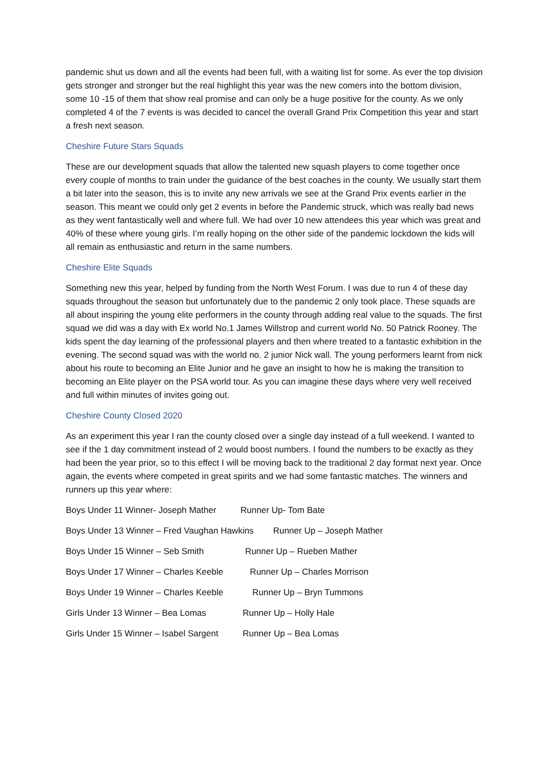pandemic shut us down and all the events had been full, with a waiting list for some. As ever the top division gets stronger and stronger but the real highlight this year was the new comers into the bottom division, some 10 -15 of them that show real promise and can only be a huge positive for the county. As we only completed 4 of the 7 events is was decided to cancel the overall Grand Prix Competition this year and start a fresh next season.
Cheshire Future Stars Squads
These are our development squads that allow the talented new squash players to come together once every couple of months to train under the guidance of the best coaches in the county. We usually start them a bit later into the season, this is to invite any new arrivals we see at the Grand Prix events earlier in the season. This meant we could only get 2 events in before the Pandemic struck, which was really bad news as they went fantastically well and where full. We had over 10 new attendees this year which was great and 40% of these where young girls. I’m really hoping on the other side of the pandemic lockdown the kids will all remain as enthusiastic and return in the same numbers.
Cheshire Elite Squads
Something new this year, helped by funding from the North West Forum. I was due to run 4 of these day squads throughout the season but unfortunately due to the pandemic 2 only took place. These squads are all about inspiring the young elite performers in the county through adding real value to the squads. The first squad we did was a day with Ex world No.1 James Willstrop and current world No. 50 Patrick Rooney. The kids spent the day learning of the professional players and then where treated to a fantastic exhibition in the evening. The second squad was with the world no. 2 junior Nick wall. The young performers learnt from nick about his route to becoming an Elite Junior and he gave an insight to how he is making the transition to becoming an Elite player on the PSA world tour. As you can imagine these days where very well received and full within minutes of invites going out.
Cheshire County Closed 2020
As an experiment this year I ran the county closed over a single day instead of a full weekend. I wanted to see if the 1 day commitment instead of 2 would boost numbers. I found the numbers to be exactly as they had been the year prior, so to this effect I will be moving back to the traditional 2 day format next year. Once again, the events where competed in great spirits and we had some fantastic matches. The winners and runners up this year where:
Boys Under 11 Winner- Joseph Mather Runner Up- Tom Bate
Boys Under 13 Winner – Fred Vaughan Hawkins Runner Up – Joseph Mather
Boys Under 15 Winner – Seb Smith Runner Up – Rueben Mather
Boys Under 17 Winner – Charles Keeble Runner Up – Charles Morrison
Boys Under 19 Winner – Charles Keeble Runner Up – Bryn Tummons
Girls Under 13 Winner – Bea Lomas Runner Up – Holly Hale
Girls Under 15 Winner – Isabel Sargent Runner Up – Bea Lomas